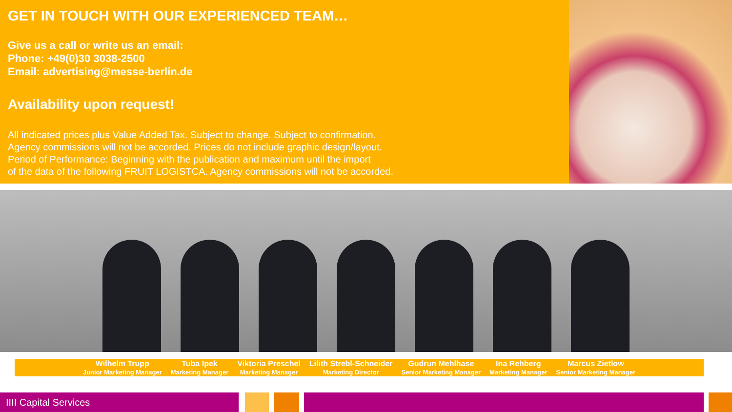GET IN TOUCH WITH OUR EXPERIENCED TEAM…
Give us a call or write us an email:
Phone: +49(0)30 3038-2500
Email: advertising@messe-berlin.de
Availability upon request!
All indicated prices plus Value Added Tax. Subject to change. Subject to confirmation.
Agency commissions will not be accorded. Prices do not include graphic design/layout.
Period of Performance: Beginning with the publication and maximum until the import
of the data of the following FRUIT LOGISTCA. Agency commissions will not be accorded.
Wilhelm Trupp
Junior Marketing Manager
Tuba Ipek
Marketing Manager
Viktoria Preschel
Marketing Manager
Lilith Strebl-Schneider
Marketing Director
Gudrun Mehlhase
Senior Marketing Manager
Ina Rehberg
Marketing Manager
Marcus Zietlow
Senior Marketing Manager
IIII Capital Services